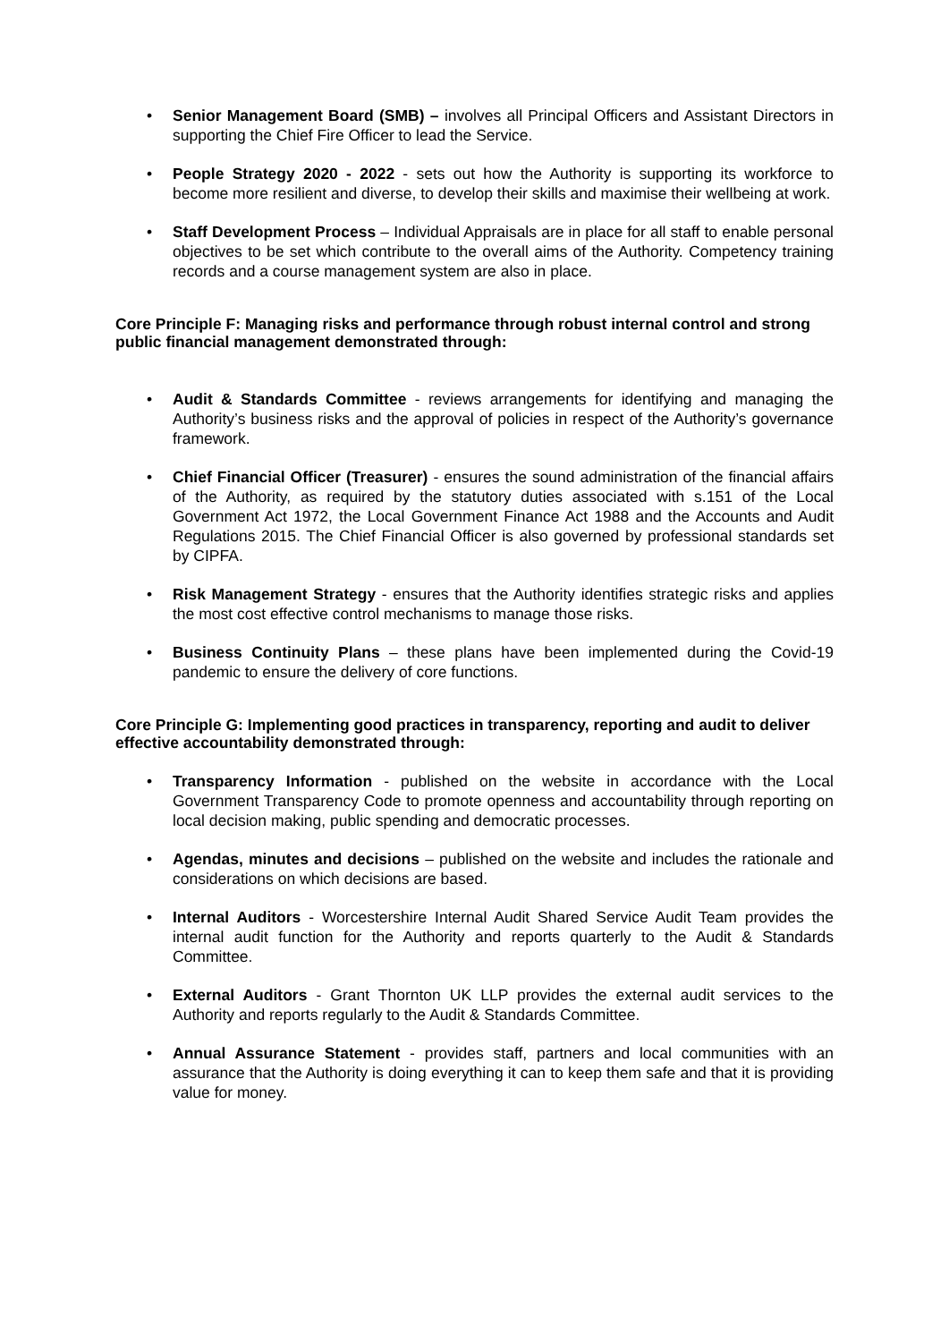• Senior Management Board (SMB) – involves all Principal Officers and Assistant Directors in supporting the Chief Fire Officer to lead the Service.
• People Strategy 2020 - 2022 - sets out how the Authority is supporting its workforce to become more resilient and diverse, to develop their skills and maximise their wellbeing at work.
• Staff Development Process – Individual Appraisals are in place for all staff to enable personal objectives to be set which contribute to the overall aims of the Authority. Competency training records and a course management system are also in place.
Core Principle F: Managing risks and performance through robust internal control and strong public financial management demonstrated through:
• Audit & Standards Committee - reviews arrangements for identifying and managing the Authority’s business risks and the approval of policies in respect of the Authority’s governance framework.
• Chief Financial Officer (Treasurer) - ensures the sound administration of the financial affairs of the Authority, as required by the statutory duties associated with s.151 of the Local Government Act 1972, the Local Government Finance Act 1988 and the Accounts and Audit Regulations 2015. The Chief Financial Officer is also governed by professional standards set by CIPFA.
• Risk Management Strategy - ensures that the Authority identifies strategic risks and applies the most cost effective control mechanisms to manage those risks.
• Business Continuity Plans – these plans have been implemented during the Covid-19 pandemic to ensure the delivery of core functions.
Core Principle G: Implementing good practices in transparency, reporting and audit to deliver effective accountability demonstrated through:
• Transparency Information - published on the website in accordance with the Local Government Transparency Code to promote openness and accountability through reporting on local decision making, public spending and democratic processes.
• Agendas, minutes and decisions – published on the website and includes the rationale and considerations on which decisions are based.
• Internal Auditors - Worcestershire Internal Audit Shared Service Audit Team provides the internal audit function for the Authority and reports quarterly to the Audit & Standards Committee.
• External Auditors - Grant Thornton UK LLP provides the external audit services to the Authority and reports regularly to the Audit & Standards Committee.
• Annual Assurance Statement - provides staff, partners and local communities with an assurance that the Authority is doing everything it can to keep them safe and that it is providing value for money.